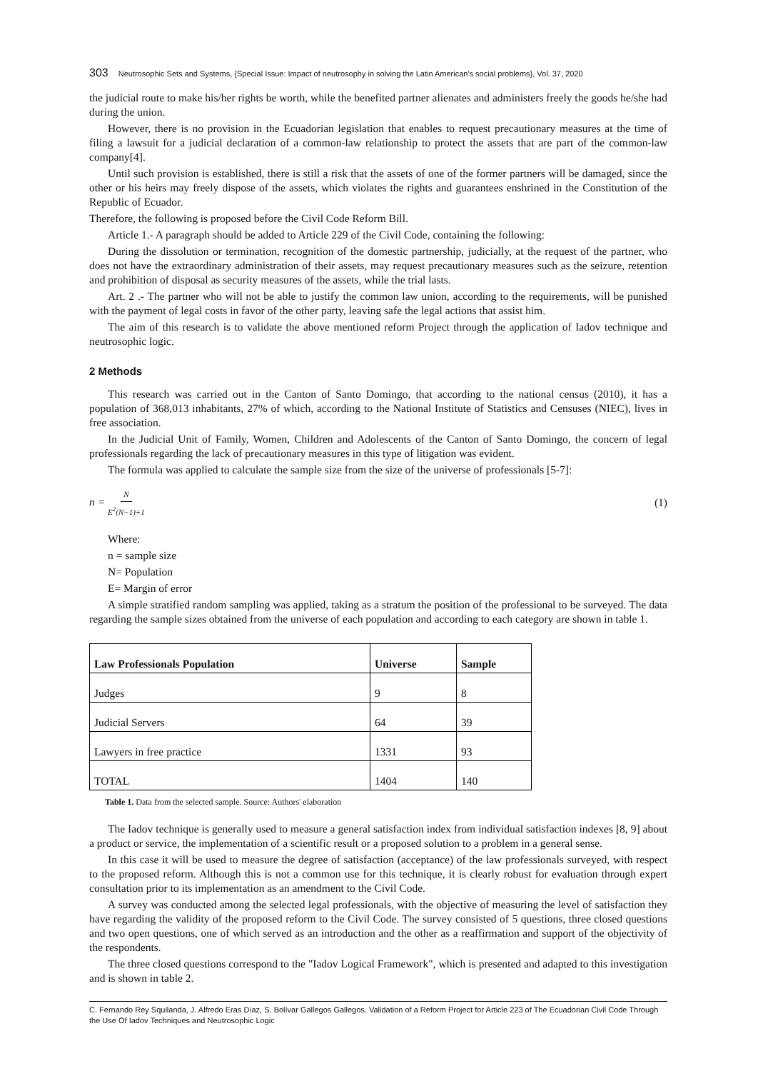303 Neutrosophic Sets and Systems, {Special Issue: Impact of neutrosophy in solving the Latin American's social problems}, Vol. 37, 2020
the judicial route to make his/her rights be worth, while the benefited partner alienates and administers freely the goods he/she had during the union.
However, there is no provision in the Ecuadorian legislation that enables to request precautionary measures at the time of filing a lawsuit for a judicial declaration of a common-law relationship to protect the assets that are part of the common-law company[4].
Until such provision is established, there is still a risk that the assets of one of the former partners will be damaged, since the other or his heirs may freely dispose of the assets, which violates the rights and guarantees enshrined in the Constitution of the Republic of Ecuador.
Therefore, the following is proposed before the Civil Code Reform Bill.
Article 1.- A paragraph should be added to Article 229 of the Civil Code, containing the following:
During the dissolution or termination, recognition of the domestic partnership, judicially, at the request of the partner, who does not have the extraordinary administration of their assets, may request precautionary measures such as the seizure, retention and prohibition of disposal as security measures of the assets, while the trial lasts.
Art. 2 .- The partner who will not be able to justify the common law union, according to the requirements, will be punished with the payment of legal costs in favor of the other party, leaving safe the legal actions that assist him.
The aim of this research is to validate the above mentioned reform Project through the application of Iadov technique and neutrosophic logic.
2 Methods
This research was carried out in the Canton of Santo Domingo, that according to the national census (2010), it has a population of 368,013 inhabitants, 27% of which, according to the National Institute of Statistics and Censuses (NIEC), lives in free association.
In the Judicial Unit of Family, Women, Children and Adolescents of the Canton of Santo Domingo, the concern of legal professionals regarding the lack of precautionary measures in this type of litigation was evident.
The formula was applied to calculate the sample size from the size of the universe of professionals [5-7]:
n = N E<sup>2</sup>(N−1)+1 (1)
Where:
n = sample size
N= Population
E= Margin of error
A simple stratified random sampling was applied, taking as a stratum the position of the professional to be surveyed. The data regarding the sample sizes obtained from the universe of each population and according to each category are shown in table 1.
| Law Professionals Population | Universe | Sample |
| --- | --- | --- |
| Judges | 9 | 8 |
| Judicial Servers | 64 | 39 |
| Lawyers in free practice | 1331 | 93 |
| TOTAL | 1404 | 140 |
Table 1. Data from the selected sample. Source: Authors' elaboration
The Iadov technique is generally used to measure a general satisfaction index from individual satisfaction indexes [8, 9] about a product or service, the implementation of a scientific result or a proposed solution to a problem in a general sense.
In this case it will be used to measure the degree of satisfaction (acceptance) of the law professionals surveyed, with respect to the proposed reform. Although this is not a common use for this technique, it is clearly robust for evaluation through expert consultation prior to its implementation as an amendment to the Civil Code.
A survey was conducted among the selected legal professionals, with the objective of measuring the level of satisfaction they have regarding the validity of the proposed reform to the Civil Code. The survey consisted of 5 questions, three closed questions and two open questions, one of which served as an introduction and the other as a reaffirmation and support of the objectivity of the respondents.
The three closed questions correspond to the "Iadov Logical Framework", which is presented and adapted to this investigation and is shown in table 2.
C. Fernando Rey Squilanda, J. Alfredo Eras Díaz, S. Bolívar Gallegos Gallegos. Validation of a Reform Project for Article 223 of The Ecuadorian Civil Code Through the Use Of Iadov Techniques and Neutrosophic Logic